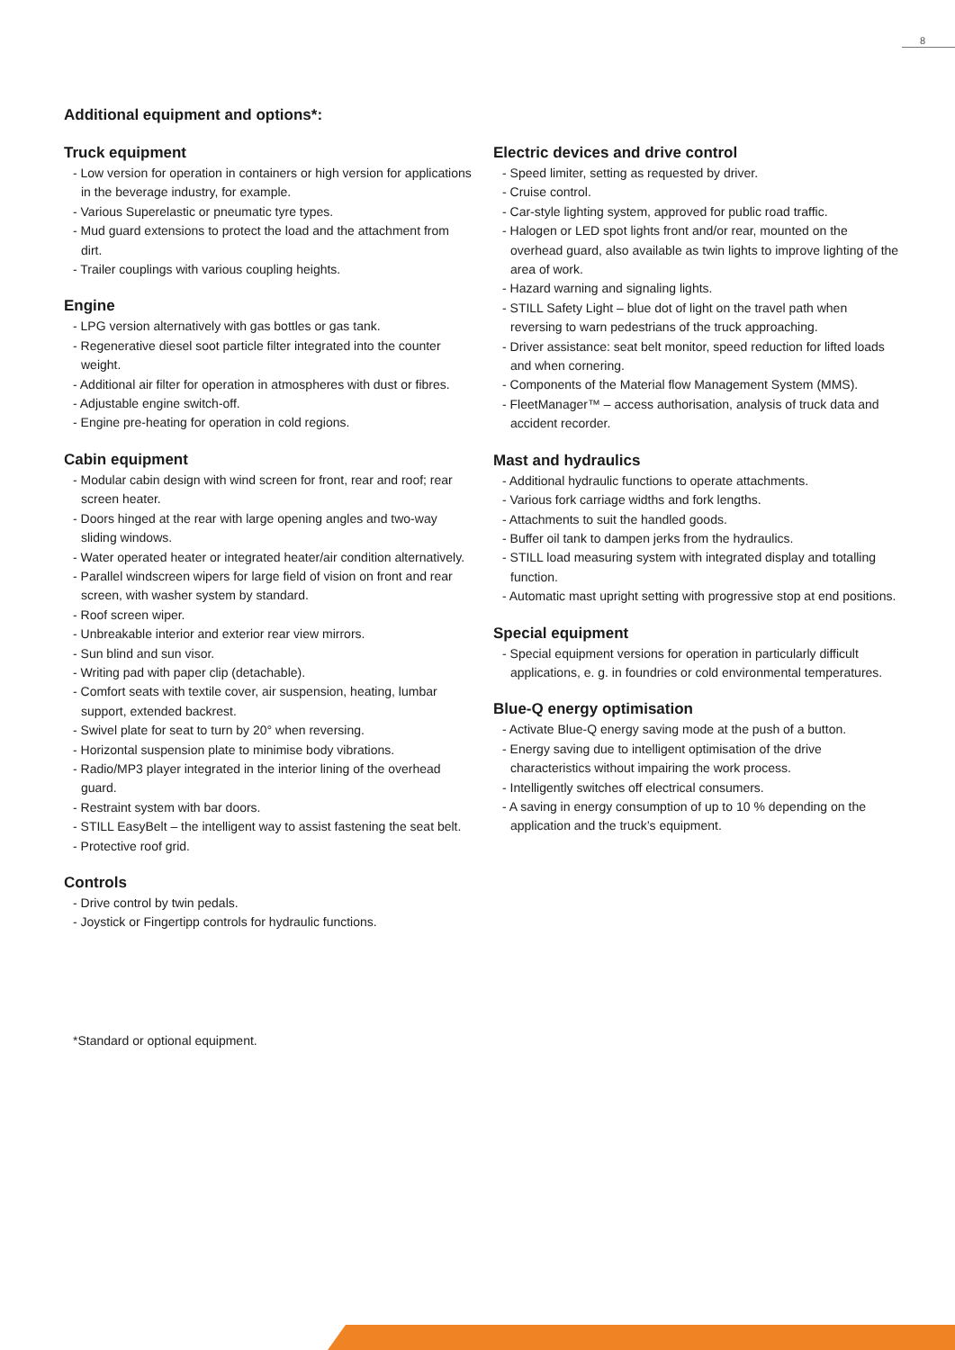8
Additional equipment and options*:
Truck equipment
- Low version for operation in containers or high version for applications in the beverage industry, for example.
- Various Superelastic or pneumatic tyre types.
- Mud guard extensions to protect the load and the attachment from dirt.
- Trailer couplings with various coupling heights.
Engine
- LPG version alternatively with gas bottles or gas tank.
- Regenerative diesel soot particle filter integrated into the counter weight.
- Additional air filter for operation in atmospheres with dust or fibres.
- Adjustable engine switch-off.
- Engine pre-heating for operation in cold regions.
Cabin equipment
- Modular cabin design with wind screen for front, rear and roof; rear screen heater.
- Doors hinged at the rear with large opening angles and two-way sliding windows.
- Water operated heater or integrated heater/air condition alternatively.
- Parallel windscreen wipers for large field of vision on front and rear screen, with washer system by standard.
- Roof screen wiper.
- Unbreakable interior and exterior rear view mirrors.
- Sun blind and sun visor.
- Writing pad with paper clip (detachable).
- Comfort seats with textile cover, air suspension, heating, lumbar support, extended backrest.
- Swivel plate for seat to turn by 20° when reversing.
- Horizontal suspension plate to minimise body vibrations.
- Radio/MP3 player integrated in the interior lining of the overhead guard.
- Restraint system with bar doors.
- STILL EasyBelt – the intelligent way to assist fastening the seat belt.
- Protective roof grid.
Controls
- Drive control by twin pedals.
- Joystick or Fingertipp controls for hydraulic functions.
Electric devices and drive control
- Speed limiter, setting as requested by driver.
- Cruise control.
- Car-style lighting system, approved for public road traffic.
- Halogen or LED spot lights front and/or rear, mounted on the overhead guard, also available as twin lights to improve lighting of the area of work.
- Hazard warning and signaling lights.
- STILL Safety Light – blue dot of light on the travel path when reversing to warn pedestrians of the truck approaching.
- Driver assistance: seat belt monitor, speed reduction for lifted loads and when cornering.
- Components of the Material flow Management System (MMS).
- FleetManager™ – access authorisation, analysis of truck data and accident recorder.
Mast and hydraulics
- Additional hydraulic functions to operate attachments.
- Various fork carriage widths and fork lengths.
- Attachments to suit the handled goods.
- Buffer oil tank to dampen jerks from the hydraulics.
- STILL load measuring system with integrated display and totalling function.
- Automatic mast upright setting with progressive stop at end positions.
Special equipment
- Special equipment versions for operation in particularly difficult applications, e. g. in foundries or cold environmental temperatures.
Blue-Q energy optimisation
- Activate Blue-Q energy saving mode at the push of a button.
- Energy saving due to intelligent optimisation of the drive characteristics without impairing the work process.
- Intelligently switches off electrical consumers.
- A saving in energy consumption of up to 10 % depending on the application and the truck’s equipment.
*Standard or optional equipment.